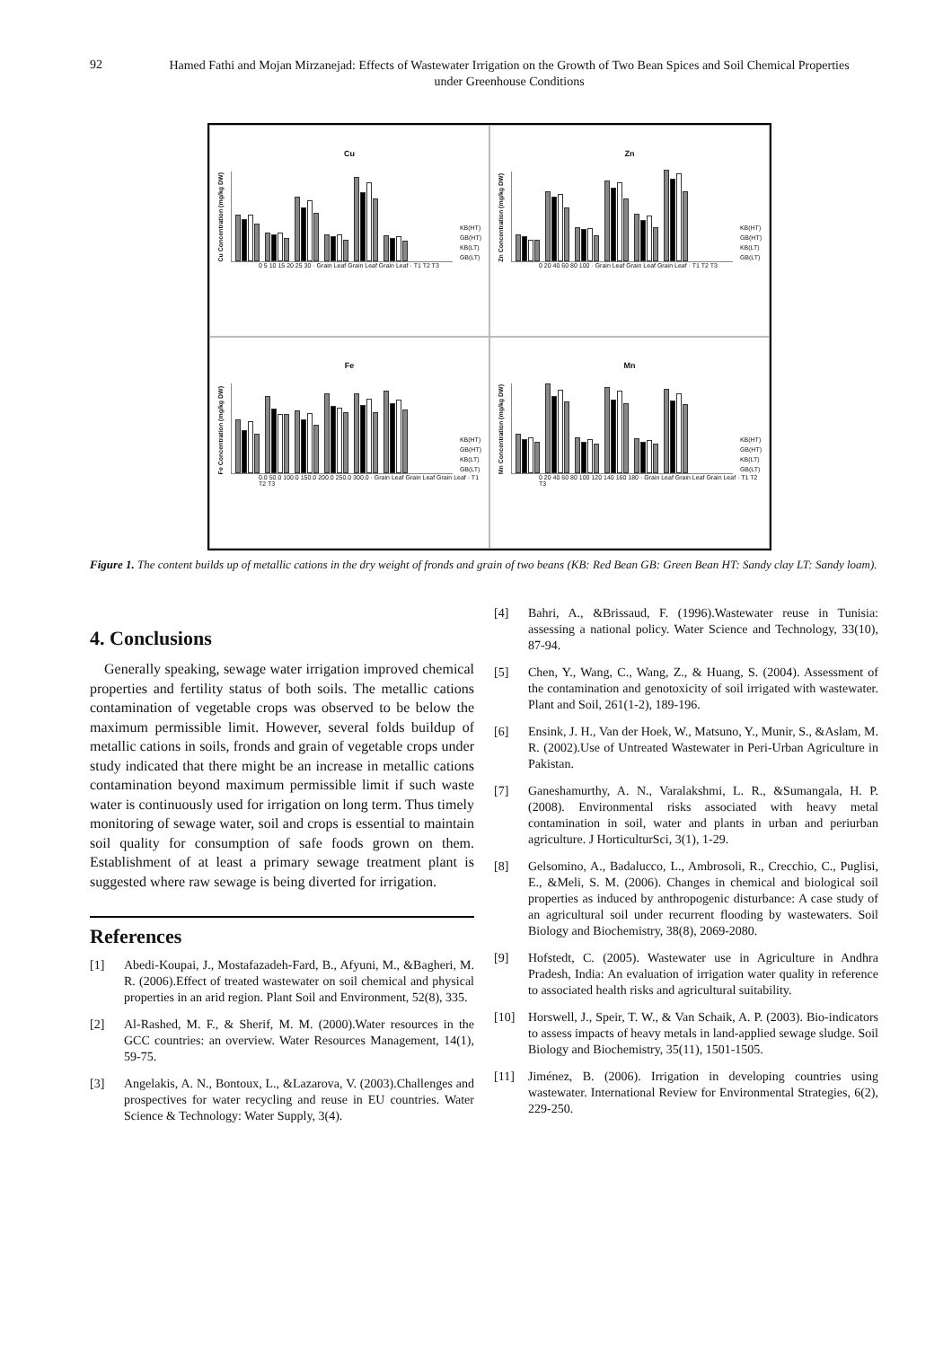92
Hamed Fathi and Mojan Mirzanejad: Effects of Wastewater Irrigation on the Growth of Two Bean Spices and Soil Chemical Properties under Greenhouse Conditions
Cu
Cu Concentration (mg/kg DW)
KB(HT)
GB(HT)
KB(LT)
GB(LT)
0 5 10 15 20 25 30 · Grain Leaf Grain Leaf Grain Leaf · T1 T2 T3
Zn
Zn Concentration (mg/kg DW)
KB(HT)
GB(HT)
KB(LT)
GB(LT)
0 20 40 60 80 100 · Grain Leaf Grain Leaf Grain Leaf · T1 T2 T3
Fe
Fe Concentration (mg/kg DW)
KB(HT)
GB(HT)
KB(LT)
GB(LT)
0.0 50.0 100.0 150.0 200.0 250.0 300.0 · Grain Leaf Grain Leaf Grain Leaf · T1 T2 T3
Mn
Mn Concentration (mg/kg DW)
KB(HT)
GB(HT)
KB(LT)
GB(LT)
0 20 40 60 80 100 120 140 160 180 · Grain Leaf Grain Leaf Grain Leaf · T1 T2 T3
Figure 1. The content builds up of metallic cations in the dry weight of fronds and grain of two beans (KB: Red Bean GB: Green Bean HT: Sandy clay LT: Sandy loam).
4. Conclusions
Generally speaking, sewage water irrigation improved chemical properties and fertility status of both soils. The metallic cations contamination of vegetable crops was observed to be below the maximum permissible limit. However, several folds buildup of metallic cations in soils, fronds and grain of vegetable crops under study indicated that there might be an increase in metallic cations contamination beyond maximum permissible limit if such waste water is continuously used for irrigation on long term. Thus timely monitoring of sewage water, soil and crops is essential to maintain soil quality for consumption of safe foods grown on them. Establishment of at least a primary sewage treatment plant is suggested where raw sewage is being diverted for irrigation.
References
[1] Abedi-Koupai, J., Mostafazadeh-Fard, B., Afyuni, M., &Bagheri, M. R. (2006).Effect of treated wastewater on soil chemical and physical properties in an arid region. Plant Soil and Environment, 52(8), 335.
[2] Al-Rashed, M. F., & Sherif, M. M. (2000).Water resources in the GCC countries: an overview. Water Resources Management, 14(1), 59-75.
[3] Angelakis, A. N., Bontoux, L., &Lazarova, V. (2003).Challenges and prospectives for water recycling and reuse in EU countries. Water Science & Technology: Water Supply, 3(4).
[4] Bahri, A., &Brissaud, F. (1996).Wastewater reuse in Tunisia: assessing a national policy. Water Science and Technology, 33(10), 87-94.
[5] Chen, Y., Wang, C., Wang, Z., & Huang, S. (2004). Assessment of the contamination and genotoxicity of soil irrigated with wastewater. Plant and Soil, 261(1-2), 189-196.
[6] Ensink, J. H., Van der Hoek, W., Matsuno, Y., Munir, S., &Aslam, M. R. (2002).Use of Untreated Wastewater in Peri-Urban Agriculture in Pakistan.
[7] Ganeshamurthy, A. N., Varalakshmi, L. R., &Sumangala, H. P. (2008). Environmental risks associated with heavy metal contamination in soil, water and plants in urban and periurban agriculture. J HorticulturSci, 3(1), 1-29.
[8] Gelsomino, A., Badalucco, L., Ambrosoli, R., Crecchio, C., Puglisi, E., &Meli, S. M. (2006). Changes in chemical and biological soil properties as induced by anthropogenic disturbance: A case study of an agricultural soil under recurrent flooding by wastewaters. Soil Biology and Biochemistry, 38(8), 2069-2080.
[9] Hofstedt, C. (2005). Wastewater use in Agriculture in Andhra Pradesh, India: An evaluation of irrigation water quality in reference to associated health risks and agricultural suitability.
[10] Horswell, J., Speir, T. W., & Van Schaik, A. P. (2003). Bio-indicators to assess impacts of heavy metals in land-applied sewage sludge. Soil Biology and Biochemistry, 35(11), 1501-1505.
[11] Jiménez, B. (2006). Irrigation in developing countries using wastewater. International Review for Environmental Strategies, 6(2), 229-250.